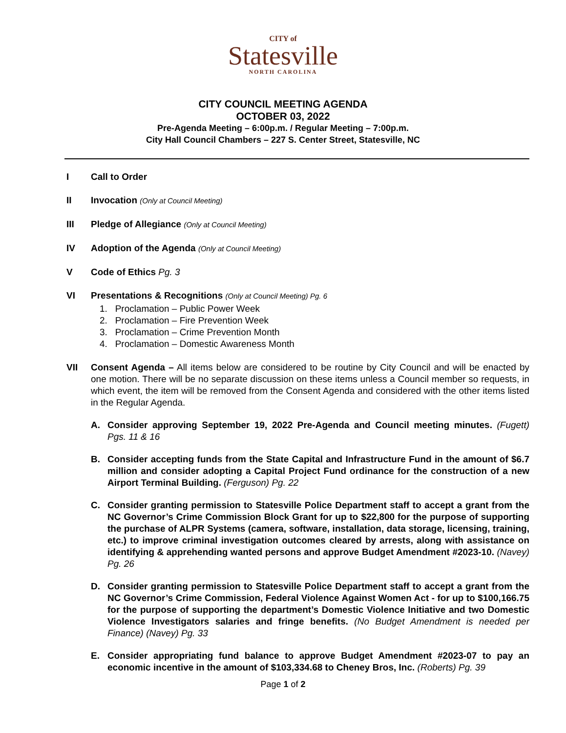CITY of
Statesville
NORTH CAROLINA
CITY COUNCIL MEETING AGENDA
OCTOBER 03, 2022
Pre-Agenda Meeting – 6:00p.m. / Regular Meeting – 7:00p.m.
City Hall Council Chambers – 227 S. Center Street, Statesville, NC
I Call to Order
II Invocation (Only at Council Meeting)
III Pledge of Allegiance (Only at Council Meeting)
IV Adoption of the Agenda (Only at Council Meeting)
V Code of Ethics Pg. 3
VI Presentations & Recognitions (Only at Council Meeting) Pg. 6
1. Proclamation – Public Power Week
2. Proclamation – Fire Prevention Week
3. Proclamation – Crime Prevention Month
4. Proclamation – Domestic Awareness Month
VII Consent Agenda – All items below are considered to be routine by City Council and will be enacted by one motion. There will be no separate discussion on these items unless a Council member so requests, in which event, the item will be removed from the Consent Agenda and considered with the other items listed in the Regular Agenda.
A. Consider approving September 19, 2022 Pre-Agenda and Council meeting minutes. (Fugett) Pgs. 11 & 16
B. Consider accepting funds from the State Capital and Infrastructure Fund in the amount of $6.7 million and consider adopting a Capital Project Fund ordinance for the construction of a new Airport Terminal Building. (Ferguson) Pg. 22
C. Consider granting permission to Statesville Police Department staff to accept a grant from the NC Governor’s Crime Commission Block Grant for up to $22,800 for the purpose of supporting the purchase of ALPR Systems (camera, software, installation, data storage, licensing, training, etc.) to improve criminal investigation outcomes cleared by arrests, along with assistance on identifying & apprehending wanted persons and approve Budget Amendment #2023-10. (Navey) Pg. 26
D. Consider granting permission to Statesville Police Department staff to accept a grant from the NC Governor’s Crime Commission, Federal Violence Against Women Act - for up to $100,166.75 for the purpose of supporting the department’s Domestic Violence Initiative and two Domestic Violence Investigators salaries and fringe benefits. (No Budget Amendment is needed per Finance) (Navey) Pg. 33
E. Consider appropriating fund balance to approve Budget Amendment #2023-07 to pay an economic incentive in the amount of $103,334.68 to Cheney Bros, Inc. (Roberts) Pg. 39
Page 1 of 2